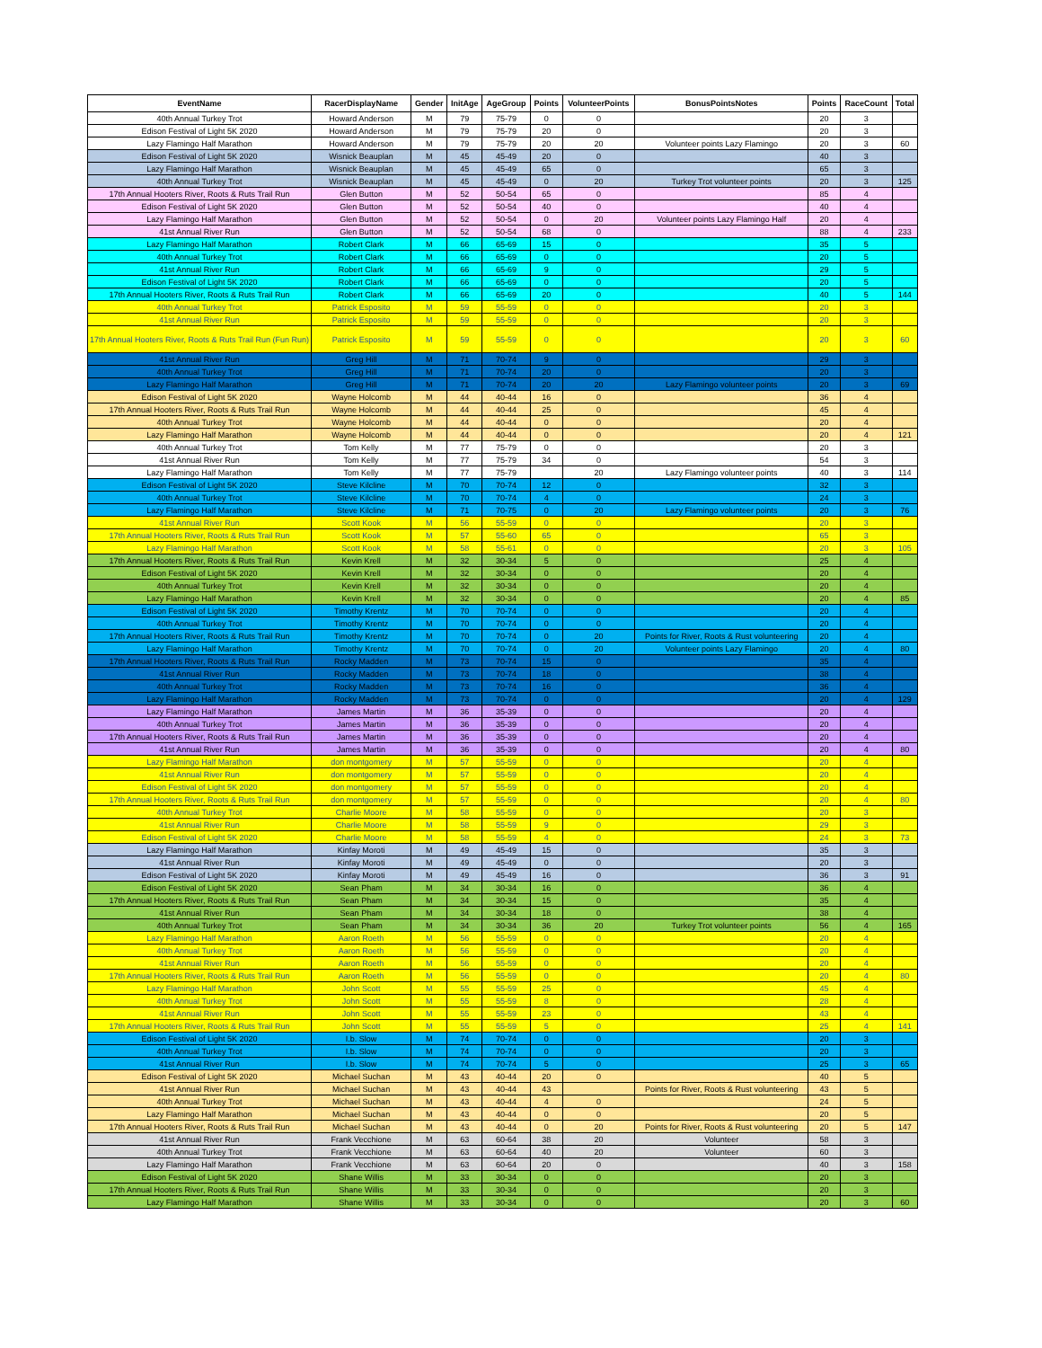| EventName | RacerDisplayName | Gender | InitAge | AgeGroup | Points | VolunteerPoints | BonusPointsNotes | Points | RaceCount | Total |
| --- | --- | --- | --- | --- | --- | --- | --- | --- | --- | --- |
| 40th Annual Turkey Trot | Howard Anderson | M | 79 | 75-79 | 0 | 0 | | 20 | 3 | |
| Edison Festival of Light 5K 2020 | Howard Anderson | M | 79 | 75-79 | 20 | 0 | | 20 | 3 | |
| Lazy Flamingo Half Marathon | Howard Anderson | M | 79 | 75-79 | 20 | 20 | Volunteer points Lazy Flamingo | 20 | 3 | 60 |
| Edison Festival of Light 5K 2020 | Wisnick Beauplan | M | 45 | 45-49 | 20 | 0 | | 40 | 3 | |
| Lazy Flamingo Half Marathon | Wisnick Beauplan | M | 45 | 45-49 | 65 | 0 | | 65 | 3 | |
| 40th Annual Turkey Trot | Wisnick Beauplan | M | 45 | 45-49 | 0 | 20 | Turkey Trot volunteer points | 20 | 3 | 125 |
| 17th Annual Hooters River, Roots & Ruts Trail Run | Glen Button | M | 52 | 50-54 | 65 | 0 | | 85 | 4 | |
| Edison Festival of Light 5K 2020 | Glen Button | M | 52 | 50-54 | 40 | 0 | | 40 | 4 | |
| Lazy Flamingo Half Marathon | Glen Button | M | 52 | 50-54 | 0 | 20 | Volunteer points Lazy Flamingo Half | 20 | 4 | |
| 41st Annual River Run | Glen Button | M | 52 | 50-54 | 68 | 0 | | 88 | 4 | 233 |
| Lazy Flamingo Half Marathon | Robert Clark | M | 66 | 65-69 | 15 | 0 | | 35 | 5 | |
| 40th Annual Turkey Trot | Robert Clark | M | 66 | 65-69 | 0 | 0 | | 20 | 5 | |
| 41st Annual River Run | Robert Clark | M | 66 | 65-69 | 9 | 0 | | 29 | 5 | |
| Edison Festival of Light 5K 2020 | Robert Clark | M | 66 | 65-69 | 0 | 0 | | 20 | 5 | |
| 17th Annual Hooters River, Roots & Ruts Trail Run | Robert Clark | M | 66 | 65-69 | 20 | 0 | | 40 | 5 | 144 |
| 40th Annual Turkey Trot | Patrick Esposito | M | 59 | 55-59 | 0 | 0 | | 20 | 3 | |
| 41st Annual River Run | Patrick Esposito | M | 59 | 55-59 | 0 | 0 | | 20 | 3 | |
| 17th Annual Hooters River, Roots & Ruts Trail Run (Fun Run) | Patrick Esposito | M | 59 | 55-59 | 0 | 0 | | 20 | 3 | 60 |
| 41st Annual River Run | Greg Hill | M | 71 | 70-74 | 9 | 0 | | 29 | 3 | |
| 40th Annual Turkey Trot | Greg Hill | M | 71 | 70-74 | 20 | 0 | | 20 | 3 | |
| Lazy Flamingo Half Marathon | Greg Hill | M | 71 | 70-74 | 20 | 20 | Lazy Flamingo volunteer points | 20 | 3 | 69 |
| Edison Festival of Light 5K 2020 | Wayne Holcomb | M | 44 | 40-44 | 16 | 0 | | 36 | 4 | |
| 17th Annual Hooters River, Roots & Ruts Trail Run | Wayne Holcomb | M | 44 | 40-44 | 25 | 0 | | 45 | 4 | |
| 40th Annual Turkey Trot | Wayne Holcomb | M | 44 | 40-44 | 0 | 0 | | 20 | 4 | |
| Lazy Flamingo Half Marathon | Wayne Holcomb | M | 44 | 40-44 | 0 | 0 | | 20 | 4 | 121 |
| 40th Annual Turkey Trot | Tom Kelly | M | 77 | 75-79 | 0 | 0 | | 20 | 3 | |
| 41st Annual River Run | Tom Kelly | M | 77 | 75-79 | 34 | 0 | | 54 | 3 | |
| Lazy Flamingo Half Marathon | Tom Kelly | M | 77 | 75-79 | | 20 | Lazy Flamingo volunteer points | 40 | 3 | 114 |
| Edison Festival of Light 5K 2020 | Steve Kilcline | M | 70 | 70-74 | 12 | 0 | | 32 | 3 | |
| 40th Annual Turkey Trot | Steve Kilcline | M | 70 | 70-74 | 4 | 0 | | 24 | 3 | |
| Lazy Flamingo Half Marathon | Steve Kilcline | M | 71 | 70-75 | 0 | 20 | Lazy Flamingo volunteer points | 20 | 3 | 76 |
| 41st Annual River Run | Scott Kook | M | 56 | 55-59 | 0 | 0 | | 20 | 3 | |
| 17th Annual Hooters River, Roots & Ruts Trail Run | Scott Kook | M | 57 | 55-60 | 65 | 0 | | 65 | 3 | |
| Lazy Flamingo Half Marathon | Scott Kook | M | 58 | 55-61 | 0 | 0 | | 20 | 3 | 105 |
| 17th Annual Hooters River, Roots & Ruts Trail Run | Kevin Krell | M | 32 | 30-34 | 5 | 0 | | 25 | 4 | |
| Edison Festival of Light 5K 2020 | Kevin Krell | M | 32 | 30-34 | 0 | 0 | | 20 | 4 | |
| 40th Annual Turkey Trot | Kevin Krell | M | 32 | 30-34 | 0 | 0 | | 20 | 4 | |
| Lazy Flamingo Half Marathon | Kevin Krell | M | 32 | 30-34 | 0 | 0 | | 20 | 4 | 85 |
| Edison Festival of Light 5K 2020 | Timothy Krentz | M | 70 | 70-74 | 0 | 0 | | 20 | 4 | |
| 40th Annual Turkey Trot | Timothy Krentz | M | 70 | 70-74 | 0 | 0 | | 20 | 4 | |
| 17th Annual Hooters River, Roots & Ruts Trail Run | Timothy Krentz | M | 70 | 70-74 | 0 | 20 | Points for River, Roots & Rust volunteering | 20 | 4 | |
| Lazy Flamingo Half Marathon | Timothy Krentz | M | 70 | 70-74 | 0 | 20 | Volunteer points Lazy Flamingo | 20 | 4 | 80 |
| 17th Annual Hooters River, Roots & Ruts Trail Run | Rocky Madden | M | 73 | 70-74 | 15 | 0 | | 35 | 4 | |
| 41st Annual River Run | Rocky Madden | M | 73 | 70-74 | 18 | 0 | | 38 | 4 | |
| 40th Annual Turkey Trot | Rocky Madden | M | 73 | 70-74 | 16 | 0 | | 36 | 4 | |
| Lazy Flamingo Half Marathon | Rocky Madden | M | 73 | 70-74 | 0 | 0 | | 20 | 4 | 129 |
| Lazy Flamingo Half Marathon | James Martin | M | 36 | 35-39 | 0 | 0 | | 20 | 4 | |
| 40th Annual Turkey Trot | James Martin | M | 36 | 35-39 | 0 | 0 | | 20 | 4 | |
| 17th Annual Hooters River, Roots & Ruts Trail Run | James Martin | M | 36 | 35-39 | 0 | 0 | | 20 | 4 | |
| 41st Annual River Run | James Martin | M | 36 | 35-39 | 0 | 0 | | 20 | 4 | 80 |
| Lazy Flamingo Half Marathon | don montgomery | M | 57 | 55-59 | 0 | 0 | | 20 | 4 | |
| 41st Annual River Run | don montgomery | M | 57 | 55-59 | 0 | 0 | | 20 | 4 | |
| Edison Festival of Light 5K 2020 | don montgomery | M | 57 | 55-59 | 0 | 0 | | 20 | 4 | |
| 17th Annual Hooters River, Roots & Ruts Trail Run | don montgomery | M | 57 | 55-59 | 0 | 0 | | 20 | 4 | 80 |
| 40th Annual Turkey Trot | Charlie Moore | M | 58 | 55-59 | 0 | 0 | | 20 | 3 | |
| 41st Annual River Run | Charlie Moore | M | 58 | 55-59 | 9 | 0 | | 29 | 3 | |
| Edison Festival of Light 5K 2020 | Charlie Moore | M | 58 | 55-59 | 4 | 0 | | 24 | 3 | 73 |
| Lazy Flamingo Half Marathon | Kinfay Moroti | M | 49 | 45-49 | 15 | 0 | | 35 | 3 | |
| 41st Annual River Run | Kinfay Moroti | M | 49 | 45-49 | 0 | 0 | | 20 | 3 | |
| Edison Festival of Light 5K 2020 | Kinfay Moroti | M | 49 | 45-49 | 16 | 0 | | 36 | 3 | 91 |
| Edison Festival of Light 5K 2020 | Sean Pham | M | 34 | 30-34 | 16 | 0 | | 36 | 4 | |
| 17th Annual Hooters River, Roots & Ruts Trail Run | Sean Pham | M | 34 | 30-34 | 15 | 0 | | 35 | 4 | |
| 41st Annual River Run | Sean Pham | M | 34 | 30-34 | 18 | 0 | | 38 | 4 | |
| 40th Annual Turkey Trot | Sean Pham | M | 34 | 30-34 | 36 | 20 | Turkey Trot volunteer points | 56 | 4 | 165 |
| Lazy Flamingo Half Marathon | Aaron Roeth | M | 56 | 55-59 | 0 | 0 | | 20 | 4 | |
| 40th Annual Turkey Trot | Aaron Roeth | M | 56 | 55-59 | 0 | 0 | | 20 | 4 | |
| 41st Annual River Run | Aaron Roeth | M | 56 | 55-59 | 0 | 0 | | 20 | 4 | |
| 17th Annual Hooters River, Roots & Ruts Trail Run | Aaron Roeth | M | 56 | 55-59 | 0 | 0 | | 20 | 4 | 80 |
| Lazy Flamingo Half Marathon | John Scott | M | 55 | 55-59 | 25 | 0 | | 45 | 4 | |
| 40th Annual Turkey Trot | John Scott | M | 55 | 55-59 | 8 | 0 | | 28 | 4 | |
| 41st Annual River Run | John Scott | M | 55 | 55-59 | 23 | 0 | | 43 | 4 | |
| 17th Annual Hooters River, Roots & Ruts Trail Run | John Scott | M | 55 | 55-59 | 5 | 0 | | 25 | 4 | 141 |
| Edison Festival of Light 5K 2020 | I.b. Slow | M | 74 | 70-74 | 0 | 0 | | 20 | 3 | |
| 40th Annual Turkey Trot | I.b. Slow | M | 74 | 70-74 | 0 | 0 | | 20 | 3 | |
| 41st Annual River Run | I.b. Slow | M | 74 | 70-74 | 5 | 0 | | 25 | 3 | 65 |
| Edison Festival of Light 5K 2020 | Michael Suchan | M | 43 | 40-44 | 20 | 0 | | 40 | 5 | |
| 41st Annual River Run | Michael Suchan | M | 43 | 40-44 | 43 | | Points for River, Roots & Rust volunteering | 43 | 5 | |
| 40th Annual Turkey Trot | Michael Suchan | M | 43 | 40-44 | 4 | 0 | | 24 | 5 | |
| Lazy Flamingo Half Marathon | Michael Suchan | M | 43 | 40-44 | 0 | 0 | | 20 | 5 | |
| 17th Annual Hooters River, Roots & Ruts Trail Run | Michael Suchan | M | 43 | 40-44 | 0 | 20 | Points for River, Roots & Rust volunteering | 20 | 5 | 147 |
| 41st Annual River Run | Frank Vecchione | M | 63 | 60-64 | 38 | 20 | Volunteer | 58 | 3 | |
| 40th Annual Turkey Trot | Frank Vecchione | M | 63 | 60-64 | 40 | 20 | Volunteer | 60 | 3 | |
| Lazy Flamingo Half Marathon | Frank Vecchione | M | 63 | 60-64 | 20 | 0 | | 40 | 3 | 158 |
| Edison Festival of Light 5K 2020 | Shane Willis | M | 33 | 30-34 | 0 | 0 | | 20 | 3 | |
| 17th Annual Hooters River, Roots & Ruts Trail Run | Shane Willis | M | 33 | 30-34 | 0 | 0 | | 20 | 3 | |
| Lazy Flamingo Half Marathon | Shane Willis | M | 33 | 30-34 | 0 | 0 | | 20 | 3 | 60 |